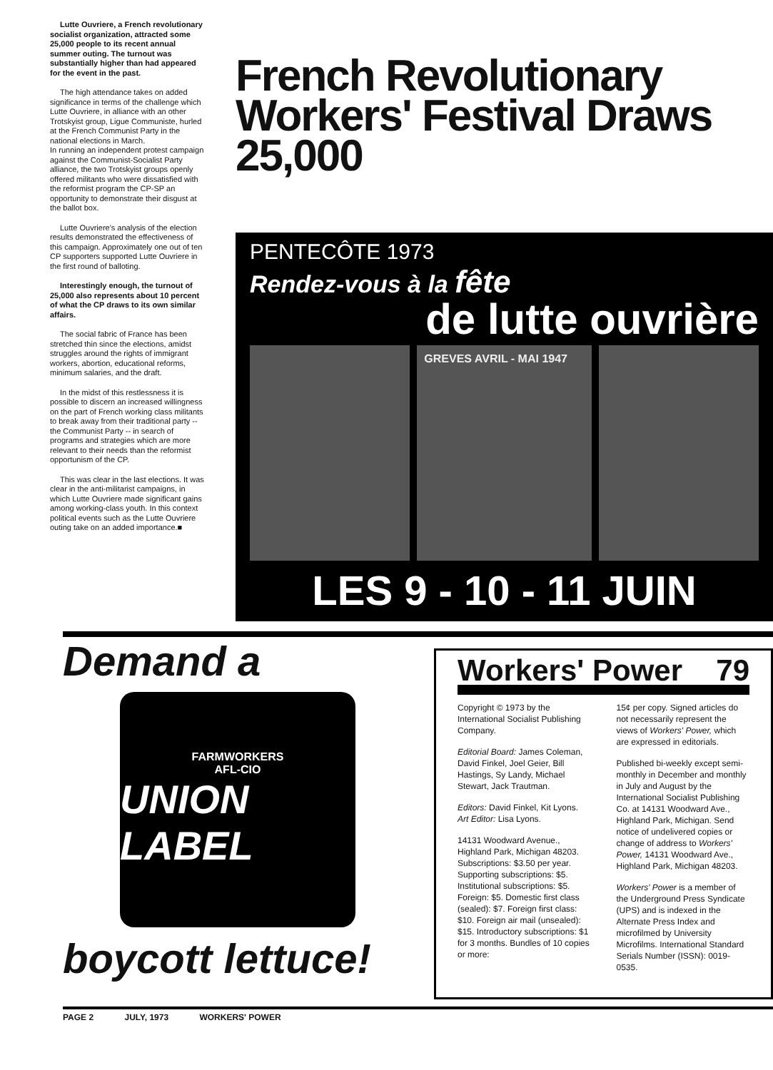Lutte Ouvriere, a French revolutionary socialist organization, attracted some 25,000 people to its recent annual summer outing. The turnout was substantially higher than had appeared for the event in the past.
The high attendance takes on added significance in terms of the challenge which Lutte Ouvriere, in alliance with an other Trotskyist group, Ligue Communiste, hurled at the French Communist Party in the national elections in March.
In running an independent protest campaign against the Communist-Socialist Party alliance, the two Trotskyist groups openly offered militants who were dissatisfied with the reformist program the CP-SP an opportunity to demonstrate their disgust at the ballot box.
Lutte Ouvriere's analysis of the election results demonstrated the effectiveness of this campaign. Approximately one out of ten CP supporters supported Lutte Ouvriere in the first round of balloting.
Interestingly enough, the turnout of 25,000 also represents about 10 percent of what the CP draws to its own similar affairs.
The social fabric of France has been stretched thin since the elections, amidst struggles around the rights of immigrant workers, abortion, educational reforms, minimum salaries, and the draft.
In the midst of this restlessness it is possible to discern an increased willingness on the part of French working class militants to break away from their traditional party -- the Communist Party -- in search of programs and strategies which are more relevant to their needs than the reformist opportunism of the CP.
This was clear in the last elections. It was clear in the anti-militarist campaigns, in which Lutte Ouvriere made significant gains among working-class youth. In this context political events such as the Lutte Ouvriere outing take on an added importance.■
French Revolutionary Workers' Festival Draws 25,000
PENTECÔTE 1973
Rendez-vous à la fête
de lutte ouvrière
GREVES AVRIL - MAI 1947
LES 9 - 10 - 11 JUIN
Demand a
FARMWORKERS
AFL-CIO
UNION LABEL
boycott lettuce!
Workers' Power 79
Copyright © 1973 by the International Socialist Publishing Company.
Editorial Board: James Coleman, David Finkel, Joel Geier, Bill Hastings, Sy Landy, Michael Stewart, Jack Trautman.
Editors: David Finkel, Kit Lyons. Art Editor: Lisa Lyons.
14131 Woodward Avenue., Highland Park, Michigan 48203. Subscriptions: $3.50 per year. Supporting subscriptions: $5. Institutional subscriptions: $5. Foreign: $5. Domestic first class (sealed): $7. Foreign first class: $10. Foreign air mail (unsealed): $15. Introductory subscriptions: $1 for 3 months. Bundles of 10 copies or more:
15¢ per copy. Signed articles do not necessarily represent the views of Workers' Power, which are expressed in editorials.
Published bi-weekly except semi-monthly in December and monthly in July and August by the International Socialist Publishing Co. at 14131 Woodward Ave., Highland Park, Michigan. Send notice of undelivered copies or change of address to Workers' Power, 14131 Woodward Ave., Highland Park, Michigan 48203.
Workers' Power is a member of the Underground Press Syndicate (UPS) and is indexed in the Alternate Press Index and microfilmed by University Microfilms. International Standard Serials Number (ISSN): 0019-0535.
PAGE 2 JULY, 1973 WORKERS' POWER